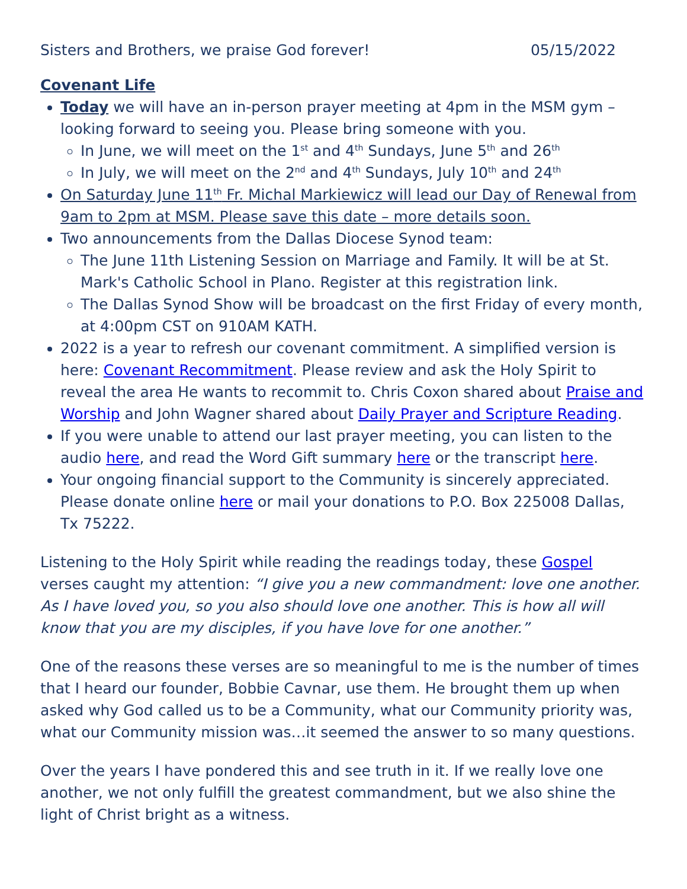Sisters and Brothers, we praise God forever! 05/15/2022
Covenant Life
Today we will have an in-person prayer meeting at 4pm in the MSM gym – looking forward to seeing you. Please bring someone with you.
In June, we will meet on the 1<sup>st</sup> and 4<sup>th</sup> Sundays, June 5<sup>th</sup> and 26<sup>th</sup>
In July, we will meet on the 2<sup>nd</sup> and 4<sup>th</sup> Sundays, July 10<sup>th</sup> and 24<sup>th</sup>
On Saturday June 11<sup>th</sup> Fr. Michal Markiewicz will lead our Day of Renewal from 9am to 2pm at MSM. Please save this date – more details soon.
Two announcements from the Dallas Diocese Synod team:
The June 11th Listening Session on Marriage and Family. It will be at St. Mark's Catholic School in Plano. Register at this registration link.
The Dallas Synod Show will be broadcast on the first Friday of every month, at 4:00pm CST on 910AM KATH.
2022 is a year to refresh our covenant commitment. A simplified version is here: Covenant Recommitment. Please review and ask the Holy Spirit to reveal the area He wants to recommit to. Chris Coxon shared about Praise and Worship and John Wagner shared about Daily Prayer and Scripture Reading.
If you were unable to attend our last prayer meeting, you can listen to the audio here, and read the Word Gift summary here or the transcript here.
Your ongoing financial support to the Community is sincerely appreciated. Please donate online here or mail your donations to P.O. Box 225008 Dallas, Tx 75222.
Listening to the Holy Spirit while reading the readings today, these Gospel verses caught my attention: “I give you a new commandment: love one another. As I have loved you, so you also should love one another. This is how all will know that you are my disciples, if you have love for one another.”
One of the reasons these verses are so meaningful to me is the number of times that I heard our founder, Bobbie Cavnar, use them. He brought them up when asked why God called us to be a Community, what our Community priority was, what our Community mission was…it seemed the answer to so many questions.
Over the years I have pondered this and see truth in it. If we really love one another, we not only fulfill the greatest commandment, but we also shine the light of Christ bright as a witness.